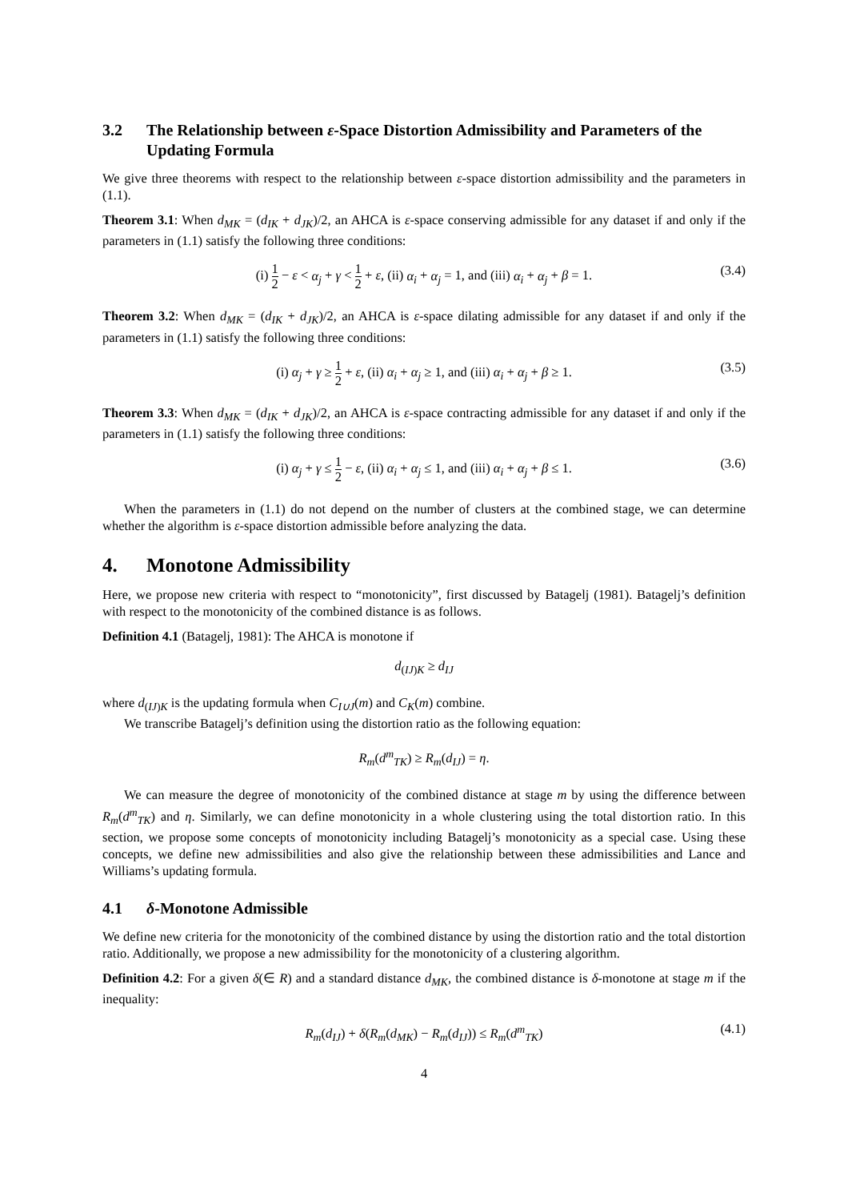3.2 The Relationship between ε-Space Distortion Admissibility and Parameters of the Updating Formula
We give three theorems with respect to the relationship between ε-space distortion admissibility and the parameters in (1.1).
Theorem 3.1: When d<sub>MK</sub> = (d<sub>IK</sub> + d<sub>JK</sub>)/2, an AHCA is ε-space conserving admissible for any dataset if and only if the parameters in (1.1) satisfy the following three conditions:
(i) 1 2 − ε < α<sub>j</sub> + γ < 1 2 + ε, (ii) α<sub>i</sub> + α<sub>j</sub> = 1, and (iii) α<sub>i</sub> + α<sub>j</sub> + β = 1. (3.4)
Theorem 3.2: When d<sub>MK</sub> = (d<sub>IK</sub> + d<sub>JK</sub>)/2, an AHCA is ε-space dilating admissible for any dataset if and only if the parameters in (1.1) satisfy the following three conditions:
(i) α<sub>j</sub> + γ ≥ 1 2 + ε, (ii) α<sub>i</sub> + α<sub>j</sub> ≥ 1, and (iii) α<sub>i</sub> + α<sub>j</sub> + β ≥ 1. (3.5)
Theorem 3.3: When d<sub>MK</sub> = (d<sub>IK</sub> + d<sub>JK</sub>)/2, an AHCA is ε-space contracting admissible for any dataset if and only if the parameters in (1.1) satisfy the following three conditions:
(i) α<sub>j</sub> + γ ≤ 1 2 − ε, (ii) α<sub>i</sub> + α<sub>j</sub> ≤ 1, and (iii) α<sub>i</sub> + α<sub>j</sub> + β ≤ 1. (3.6)
When the parameters in (1.1) do not depend on the number of clusters at the combined stage, we can determine whether the algorithm is ε-space distortion admissible before analyzing the data.
4. Monotone Admissibility
Here, we propose new criteria with respect to “monotonicity”, first discussed by Batagelj (1981). Batagelj’s definition with respect to the monotonicity of the combined distance is as follows.
Definition 4.1 (Batagelj, 1981): The AHCA is monotone if
d<sub>(IJ)K</sub> ≥ d<sub>IJ</sub>
where d<sub>(IJ)K</sub> is the updating formula when C<sub>I∪J</sub>(m) and C<sub>K</sub>(m) combine.
We transcribe Batagelj’s definition using the distortion ratio as the following equation:
R<sub>m</sub>(d<sup>m</sup><sub>TK</sub>) ≥ R<sub>m</sub>(d<sub>IJ</sub>) = η.
We can measure the degree of monotonicity of the combined distance at stage m by using the difference between R<sub>m</sub>(d<sup>m</sup><sub>TK</sub>) and η. Similarly, we can define monotonicity in a whole clustering using the total distortion ratio. In this section, we propose some concepts of monotonicity including Batagelj’s monotonicity as a special case. Using these concepts, we define new admissibilities and also give the relationship between these admissibilities and Lance and Williams’s updating formula.
4.1 δ-Monotone Admissible
We define new criteria for the monotonicity of the combined distance by using the distortion ratio and the total distortion ratio. Additionally, we propose a new admissibility for the monotonicity of a clustering algorithm.
Definition 4.2: For a given δ(∈ R) and a standard distance d<sub>MK</sub>, the combined distance is δ-monotone at stage m if the inequality:
R<sub>m</sub>(d<sub>IJ</sub>) + δ(R<sub>m</sub>(d<sub>MK</sub>) − R<sub>m</sub>(d<sub>IJ</sub>)) ≤ R<sub>m</sub>(d<sup>m</sup><sub>TK</sub>) (4.1)
4